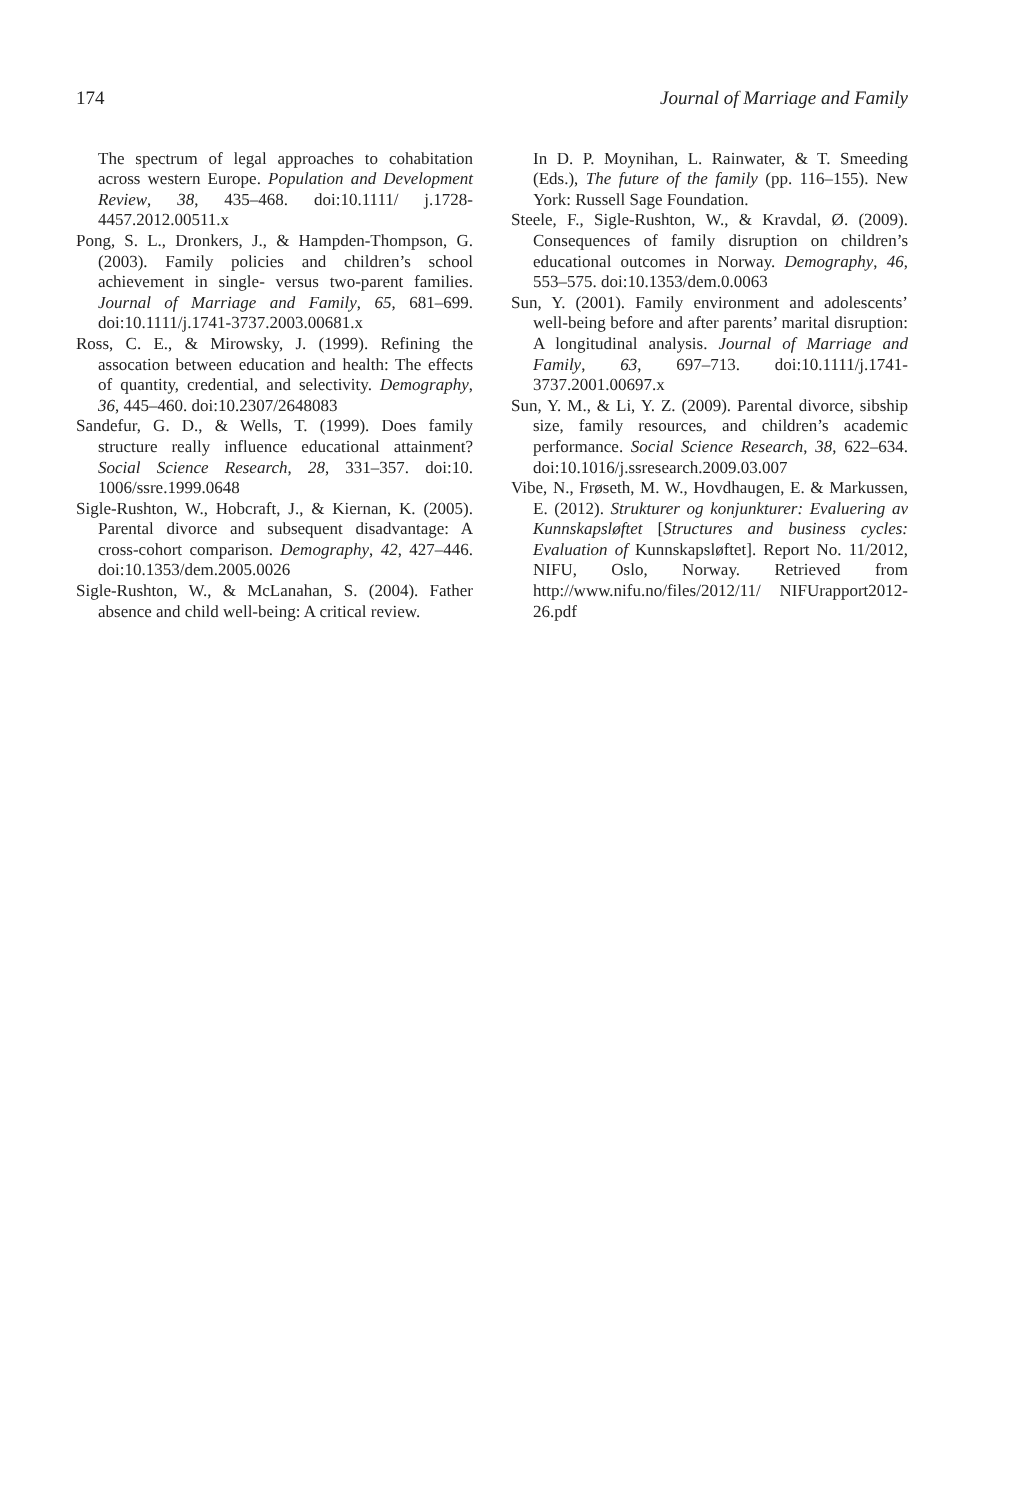174 Journal of Marriage and Family
The spectrum of legal approaches to cohabitation across western Europe. Population and Development Review, 38, 435–468. doi:10.1111/ j.1728-4457.2012.00511.x
Pong, S. L., Dronkers, J., & Hampden-Thompson, G. (2003). Family policies and children’s school achievement in single- versus two-parent families. Journal of Marriage and Family, 65, 681–699. doi:10.1111/j.1741-3737.2003.00681.x
Ross, C. E., & Mirowsky, J. (1999). Refining the assocation between education and health: The effects of quantity, credential, and selectivity. Demography, 36, 445–460. doi:10.2307/2648083
Sandefur, G. D., & Wells, T. (1999). Does family structure really influence educational attainment? Social Science Research, 28, 331–357. doi:10. 1006/ssre.1999.0648
Sigle-Rushton, W., Hobcraft, J., & Kiernan, K. (2005). Parental divorce and subsequent disadvantage: A cross-cohort comparison. Demography, 42, 427–446. doi:10.1353/dem.2005.0026
Sigle-Rushton, W., & McLanahan, S. (2004). Father absence and child well-being: A critical review.
In D. P. Moynihan, L. Rainwater, & T. Smeeding (Eds.), The future of the family (pp. 116–155). New York: Russell Sage Foundation.
Steele, F., Sigle-Rushton, W., & Kravdal, Ø. (2009). Consequences of family disruption on children’s educational outcomes in Norway. Demography, 46, 553–575. doi:10.1353/dem.0.0063
Sun, Y. (2001). Family environment and adolescents’ well-being before and after parents’ marital disruption: A longitudinal analysis. Journal of Marriage and Family, 63, 697–713. doi:10.1111/j.1741-3737.2001.00697.x
Sun, Y. M., & Li, Y. Z. (2009). Parental divorce, sibship size, family resources, and children’s academic performance. Social Science Research, 38, 622–634. doi:10.1016/j.ssresearch.2009.03.007
Vibe, N., Frøseth, M. W., Hovdhaugen, E. & Markussen, E. (2012). Strukturer og konjunkturer: Evaluering av Kunnskapsløftet [Structures and business cycles: Evaluation of Kunnskapsløftet]. Report No. 11/2012, NIFU, Oslo, Norway. Retrieved from http://www.nifu.no/files/2012/11/ NIFUrapport2012-26.pdf